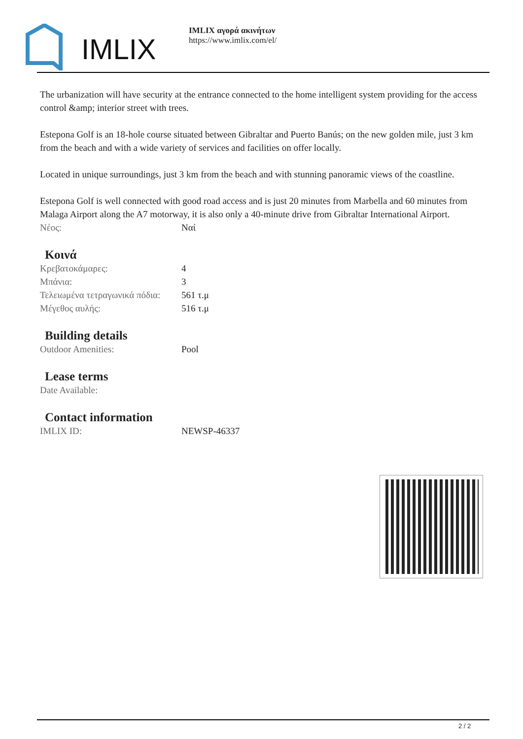IMLIX
IMLIX αγορά ακινήτων
https://www.imlix.com/el/
The urbanization will have security at the entrance connected to the home intelligent system providing for the access control &amp; interior street with trees.
Estepona Golf is an 18-hole course situated between Gibraltar and Puerto Banús; on the new golden mile, just 3 km from the beach and with a wide variety of services and facilities on offer locally.
Located in unique surroundings, just 3 km from the beach and with stunning panoramic views of the coastline.
Estepona Golf is well connected with good road access and is just 20 minutes from Marbella and 60 minutes from Malaga Airport along the A7 motorway, it is also only a 40-minute drive from Gibraltar International Airport.
| Νέος: | Ναί |
Κοινά
| Κρεβατοκάμαρες: | 4 |
| Μπάνια: | 3 |
| Τελειωμένα τετραγωνικά πόδια: | 561 τ.μ |
| Μέγεθος αυλής: | 516 τ.μ |
Building details
| Outdoor Amenities: | Pool |
Lease terms
| Date Available: | |
Contact information
| IMLIX ID: | NEWSP-46337 |
2 / 2